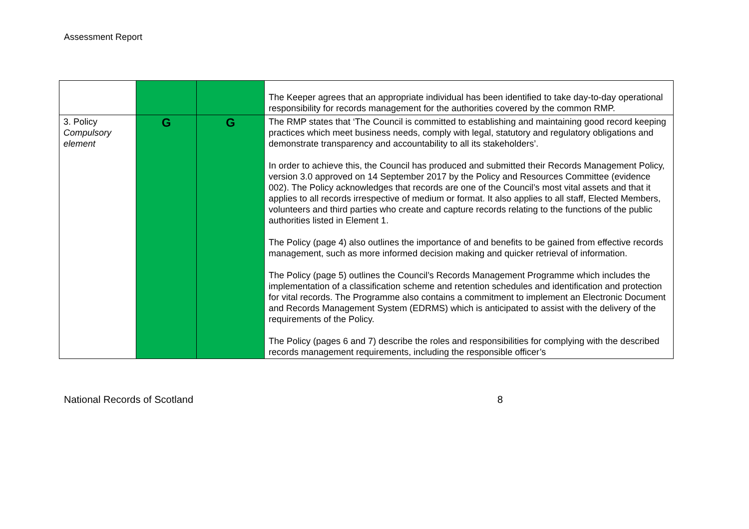Assessment Report
| | | | The Keeper agrees that an appropriate individual has been identified to take day-to-day operational responsibility for records management for the authorities covered by the common RMP. |
| 3. Policy Compulsory element | G | G | The RMP states that ‘The Council is committed to establishing and maintaining good record keeping practices which meet business needs, comply with legal, statutory and regulatory obligations and demonstrate transparency and accountability to all its stakeholders’. In order to achieve this, the Council has produced and submitted their Records Management Policy, version 3.0 approved on 14 September 2017 by the Policy and Resources Committee (evidence 002). The Policy acknowledges that records are one of the Council’s most vital assets and that it applies to all records irrespective of medium or format. It also applies to all staff, Elected Members, volunteers and third parties who create and capture records relating to the functions of the public authorities listed in Element 1. The Policy (page 4) also outlines the importance of and benefits to be gained from effective records management, such as more informed decision making and quicker retrieval of information. The Policy (page 5) outlines the Council’s Records Management Programme which includes the implementation of a classification scheme and retention schedules and identification and protection for vital records. The Programme also contains a commitment to implement an Electronic Document and Records Management System (EDRMS) which is anticipated to assist with the delivery of the requirements of the Policy. The Policy (pages 6 and 7) describe the roles and responsibilities for complying with the described records management requirements, including the responsible officer’s |
National Records of Scotland 8